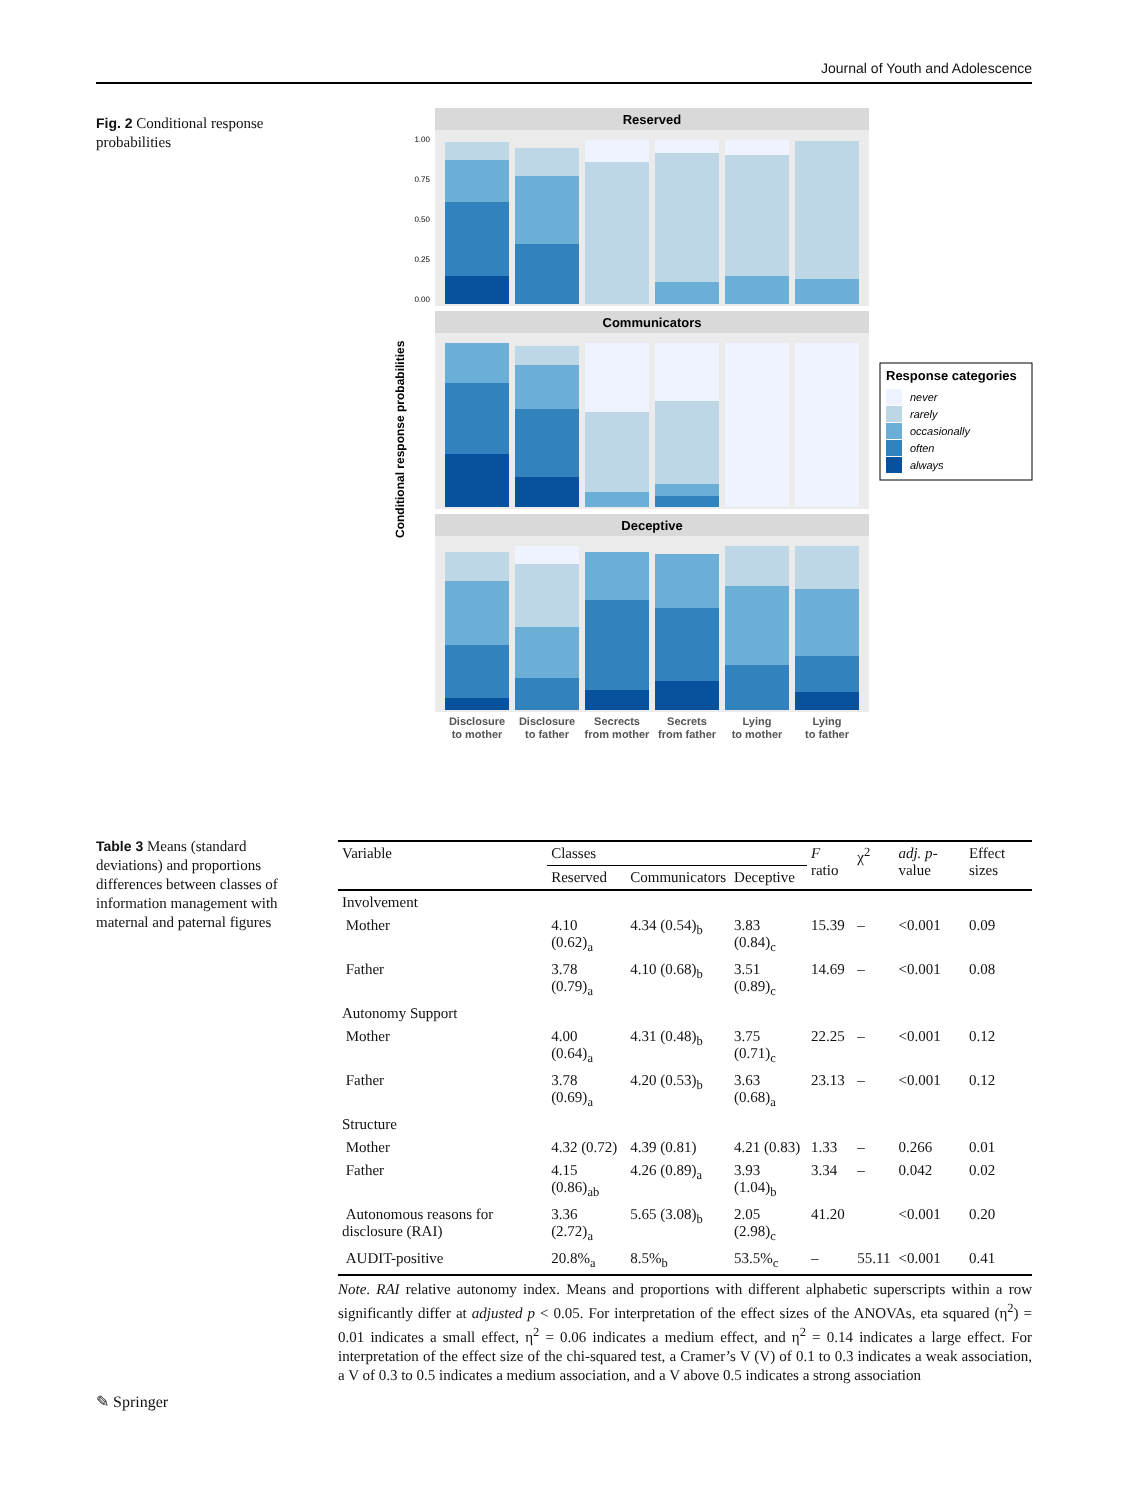Journal of Youth and Adolescence
Fig. 2 Conditional response probabilities
Conditional response probabilities
Reserved
1.00
0.75
0.50
0.25
0.00
Communicators
Deceptive
Disclosure
to mother
Disclosure
to father
Secrects
from mother
Secrets
from father
Lying
to mother
Lying
to father
Response categories
never
rarely
occasionally
often
always
Table 3 Means (standard deviations) and proportions differences between classes of information management with maternal and paternal figures
| Variable | Classes | | | F ratio | χ<sup>2</sup> | adj. p -value | Effect sizes |
| --- | --- | --- | --- | --- | --- | --- | --- |
| | Reserved | Communicators | Deceptive | | | | |
| Involvement | | | | | | | |
| Mother | 4.10 (0.62)<sub>a</sub> | 4.34 (0.54)<sub>b</sub> | 3.83 (0.84)<sub>c</sub> | 15.39 | – | <0.001 | 0.09 |
| Father | 3.78 (0.79)<sub>a</sub> | 4.10 (0.68)<sub>b</sub> | 3.51 (0.89)<sub>c</sub> | 14.69 | – | <0.001 | 0.08 |
| Autonomy Support | | | | | | | |
| Mother | 4.00 (0.64)<sub>a</sub> | 4.31 (0.48)<sub>b</sub> | 3.75 (0.71)<sub>c</sub> | 22.25 | – | <0.001 | 0.12 |
| Father | 3.78 (0.69)<sub>a</sub> | 4.20 (0.53)<sub>b</sub> | 3.63 (0.68)<sub>a</sub> | 23.13 | – | <0.001 | 0.12 |
| Structure | | | | | | | |
| Mother | 4.32 (0.72) | 4.39 (0.81) | 4.21 (0.83) | 1.33 | – | 0.266 | 0.01 |
| Father | 4.15 (0.86)<sub>ab</sub> | 4.26 (0.89)<sub>a</sub> | 3.93 (1.04)<sub>b</sub> | 3.34 | – | 0.042 | 0.02 |
| Autonomous reasons for disclosure (RAI) | 3.36 (2.72)<sub>a</sub> | 5.65 (3.08)<sub>b</sub> | 2.05 (2.98)<sub>c</sub> | 41.20 | | <0.001 | 0.20 |
| AUDIT-positive | 20.8%<sub>a</sub> | 8.5%<sub>b</sub> | 53.5%<sub>c</sub> | – | 55.11 | <0.001 | 0.41 |
Note. RAI relative autonomy index. Means and proportions with different alphabetic superscripts within a row significantly differ at adjusted p < 0.05. For interpretation of the effect sizes of the ANOVAs, eta squared (η<sup>2</sup>) = 0.01 indicates a small effect, η<sup>2</sup> = 0.06 indicates a medium effect, and η<sup>2</sup> = 0.14 indicates a large effect. For interpretation of the effect size of the chi-squared test, a Cramer’s V (V) of 0.1 to 0.3 indicates a weak association, a V of 0.3 to 0.5 indicates a medium association, and a V above 0.5 indicates a strong association
✎ Springer